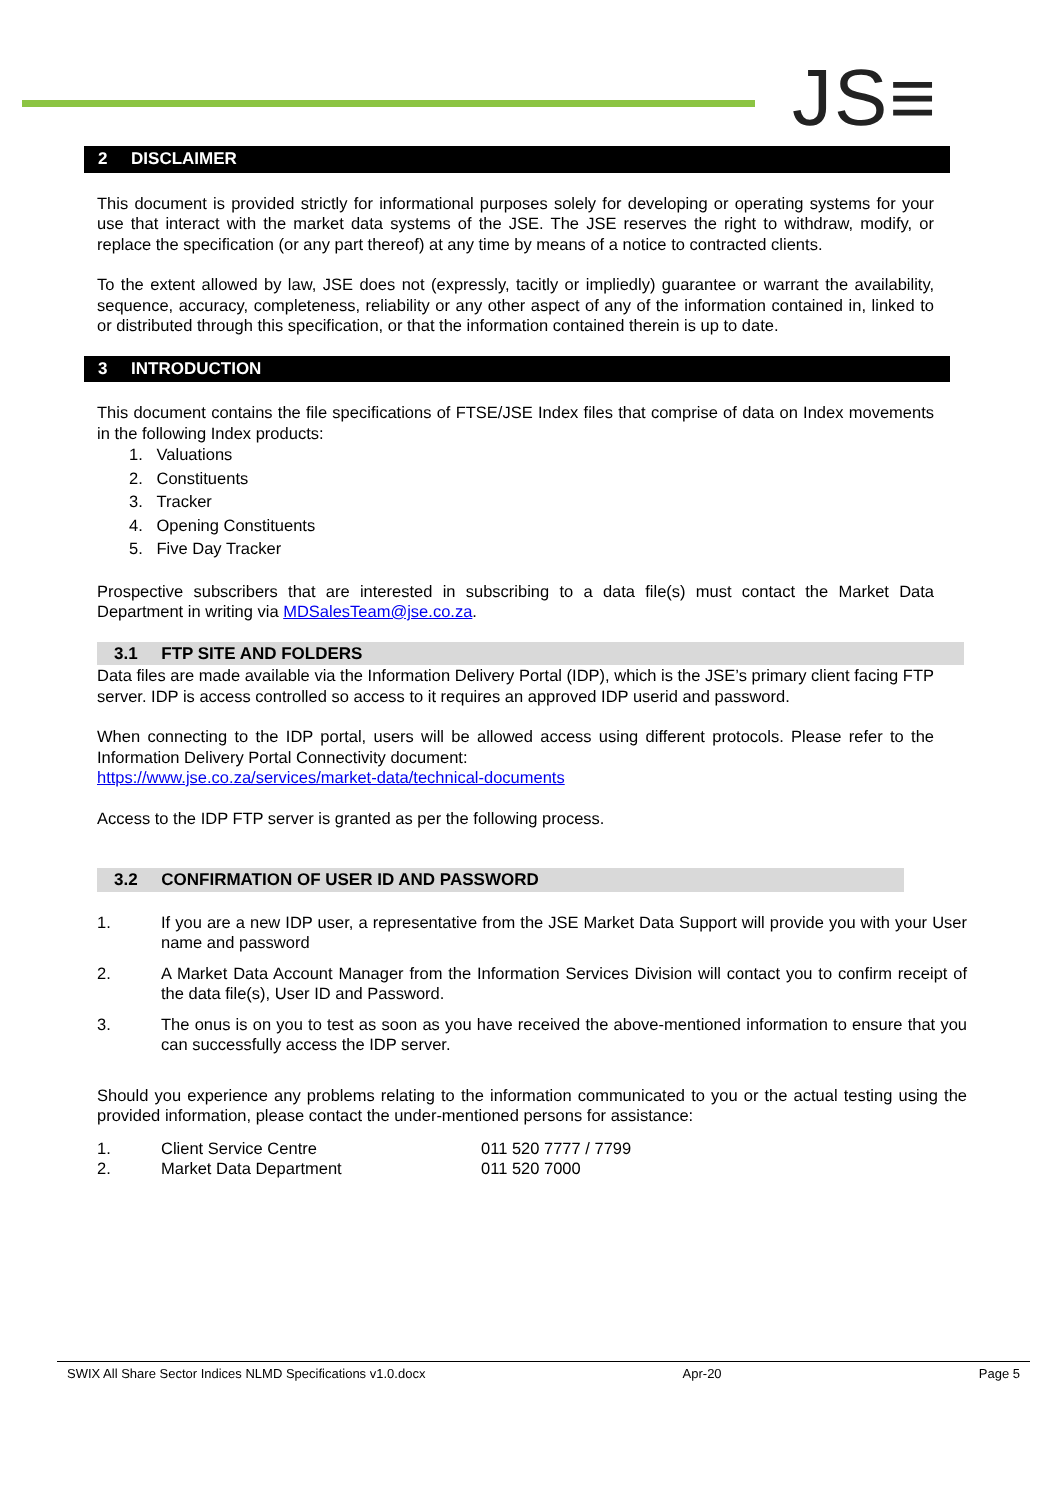JS≡
2 DISCLAIMER
This document is provided strictly for informational purposes solely for developing or operating systems for your use that interact with the market data systems of the JSE. The JSE reserves the right to withdraw, modify, or replace the specification (or any part thereof) at any time by means of a notice to contracted clients.
To the extent allowed by law, JSE does not (expressly, tacitly or impliedly) guarantee or warrant the availability, sequence, accuracy, completeness, reliability or any other aspect of any of the information contained in, linked to or distributed through this specification, or that the information contained therein is up to date.
3 INTRODUCTION
This document contains the file specifications of FTSE/JSE Index files that comprise of data on Index movements in the following Index products:
1. Valuations
2. Constituents
3. Tracker
4. Opening Constituents
5. Five Day Tracker
Prospective subscribers that are interested in subscribing to a data file(s) must contact the Market Data Department in writing via MDSalesTeam@jse.co.za.
3.1 FTP SITE AND FOLDERS
Data files are made available via the Information Delivery Portal (IDP), which is the JSE’s primary client facing FTP server. IDP is access controlled so access to it requires an approved IDP userid and password.
When connecting to the IDP portal, users will be allowed access using different protocols. Please refer to the Information Delivery Portal Connectivity document:
https://www.jse.co.za/services/market-data/technical-documents
Access to the IDP FTP server is granted as per the following process.
3.2 CONFIRMATION OF USER ID AND PASSWORD
1. If you are a new IDP user, a representative from the JSE Market Data Support will provide you with your User name and password
2. A Market Data Account Manager from the Information Services Division will contact you to confirm receipt of the data file(s), User ID and Password.
3. The onus is on you to test as soon as you have received the above-mentioned information to ensure that you can successfully access the IDP server.
Should you experience any problems relating to the information communicated to you or the actual testing using the provided information, please contact the under-mentioned persons for assistance:
1. Client Service Centre 011 520 7777 / 7799
2. Market Data Department 011 520 7000
SWIX All Share Sector Indices NLMD Specifications v1.0.docx Apr-20 Page 5